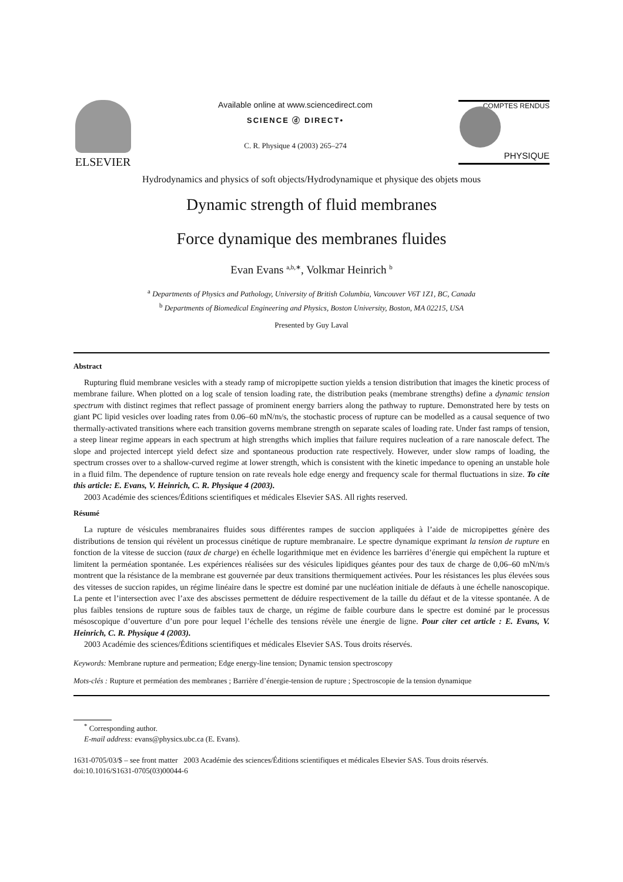ELSEVIER
Available online at www.sciencedirect.com
SCIENCE ⓓ DIRECT•
C. R. Physique 4 (2003) 265–274
COMPTES RENDUS
PHYSIQUE
Hydrodynamics and physics of soft objects/Hydrodynamique et physique des objets mous
Dynamic strength of fluid membranes
Force dynamique des membranes fluides
Evan Evans <sup>a,b,∗</sup>, Volkmar Heinrich <sup>b</sup>
<sup>a</sup> Departments of Physics and Pathology, University of British Columbia, Vancouver V6T 1Z1, BC, Canada
<sup>b</sup> Departments of Biomedical Engineering and Physics, Boston University, Boston, MA 02215, USA
Presented by Guy Laval
Abstract
Rupturing fluid membrane vesicles with a steady ramp of micropipette suction yields a tension distribution that images the kinetic process of membrane failure. When plotted on a log scale of tension loading rate, the distribution peaks (membrane strengths) define a dynamic tension spectrum with distinct regimes that reflect passage of prominent energy barriers along the pathway to rupture. Demonstrated here by tests on giant PC lipid vesicles over loading rates from 0.06–60 mN/m/s, the stochastic process of rupture can be modelled as a causal sequence of two thermally-activated transitions where each transition governs membrane strength on separate scales of loading rate. Under fast ramps of tension, a steep linear regime appears in each spectrum at high strengths which implies that failure requires nucleation of a rare nanoscale defect. The slope and projected intercept yield defect size and spontaneous production rate respectively. However, under slow ramps of loading, the spectrum crosses over to a shallow-curved regime at lower strength, which is consistent with the kinetic impedance to opening an unstable hole in a fluid film. The dependence of rupture tension on rate reveals hole edge energy and frequency scale for thermal fluctuations in size. To cite this article: E. Evans, V. Heinrich, C. R. Physique 4 (2003).
2003 Académie des sciences/Éditions scientifiques et médicales Elsevier SAS. All rights reserved.
Résumé
La rupture de vésicules membranaires fluides sous différentes rampes de succion appliquées à l’aide de micropipettes génère des distributions de tension qui révèlent un processus cinétique de rupture membranaire. Le spectre dynamique exprimant la tension de rupture en fonction de la vitesse de succion (taux de charge) en échelle logarithmique met en évidence les barrières d’énergie qui empêchent la rupture et limitent la perméation spontanée. Les expériences réalisées sur des vésicules lipidiques géantes pour des taux de charge de 0,06–60 mN/m/s montrent que la résistance de la membrane est gouvernée par deux transitions thermiquement activées. Pour les résistances les plus élevées sous des vitesses de succion rapides, un régime linéaire dans le spectre est dominé par une nucléation initiale de défauts à une échelle nanoscopique. La pente et l’intersection avec l’axe des abscisses permettent de déduire respectivement de la taille du défaut et de la vitesse spontanée. A de plus faibles tensions de rupture sous de faibles taux de charge, un régime de faible courbure dans le spectre est dominé par le processus mésoscopique d’ouverture d’un pore pour lequel l’échelle des tensions révèle une énergie de ligne. Pour citer cet article : E. Evans, V. Heinrich, C. R. Physique 4 (2003).
2003 Académie des sciences/Éditions scientifiques et médicales Elsevier SAS. Tous droits réservés.
Keywords: Membrane rupture and permeation; Edge energy-line tension; Dynamic tension spectroscopy
Mots-clés : Rupture et perméation des membranes ; Barrière d’énergie-tension de rupture ; Spectroscopie de la tension dynamique
<sup>*</sup> Corresponding author.
E-mail address: evans@physics.ubc.ca (E. Evans).
1631-0705/03/$ – see front matter 2003 Académie des sciences/Éditions scientifiques et médicales Elsevier SAS. Tous droits réservés.
doi:10.1016/S1631-0705(03)00044-6